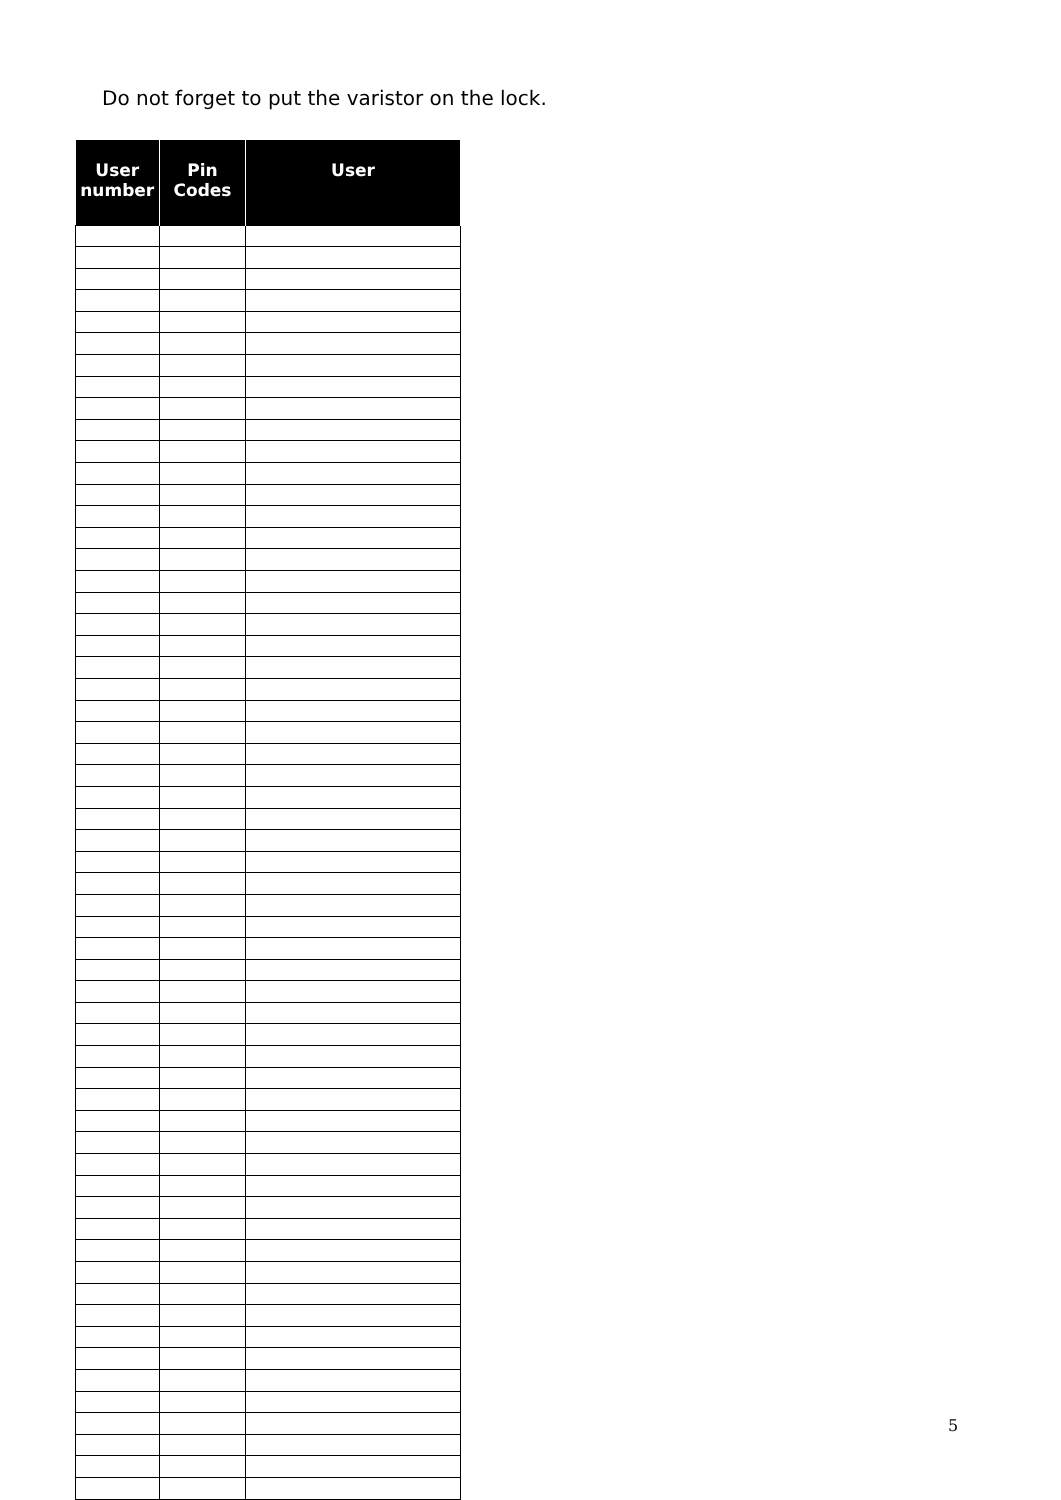Do not forget to put the varistor on the lock.
| User number | Pin Codes | User |
| --- | --- | --- |
5